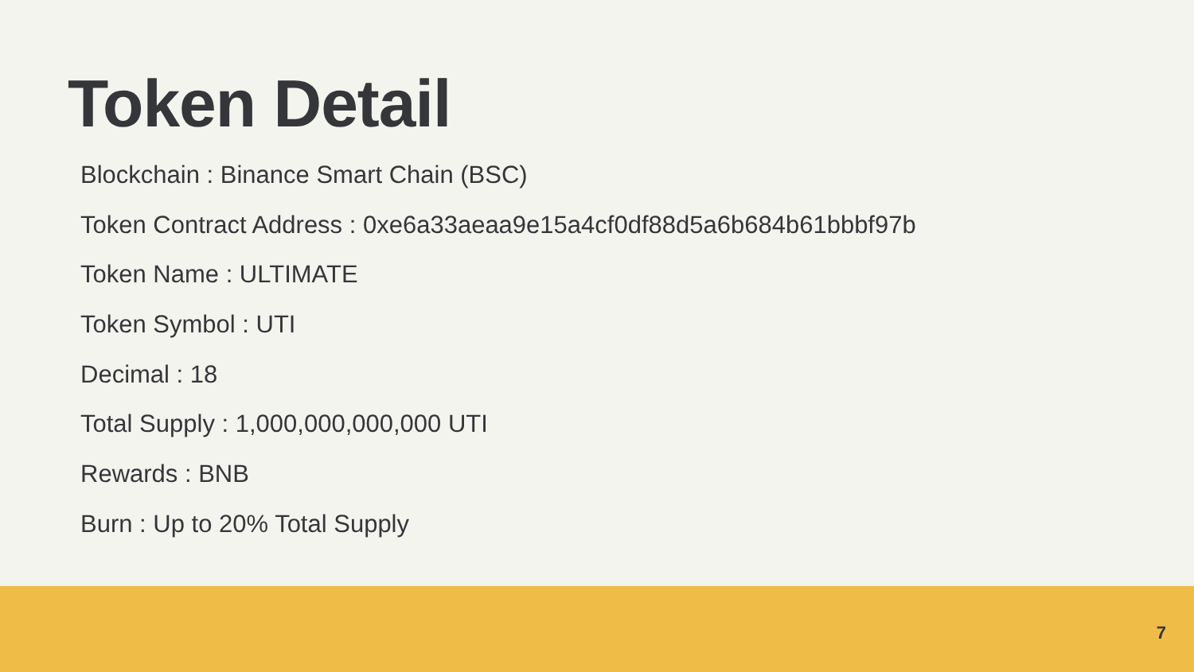Token Detail
Blockchain : Binance Smart Chain (BSC)
Token Contract Address : 0xe6a33aeaa9e15a4cf0df88d5a6b684b61bbbf97b
Token Name : ULTIMATE
Token Symbol : UTI
Decimal : 18
Total Supply : 1,000,000,000,000 UTI
Rewards : BNB
Burn : Up to 20% Total Supply
7